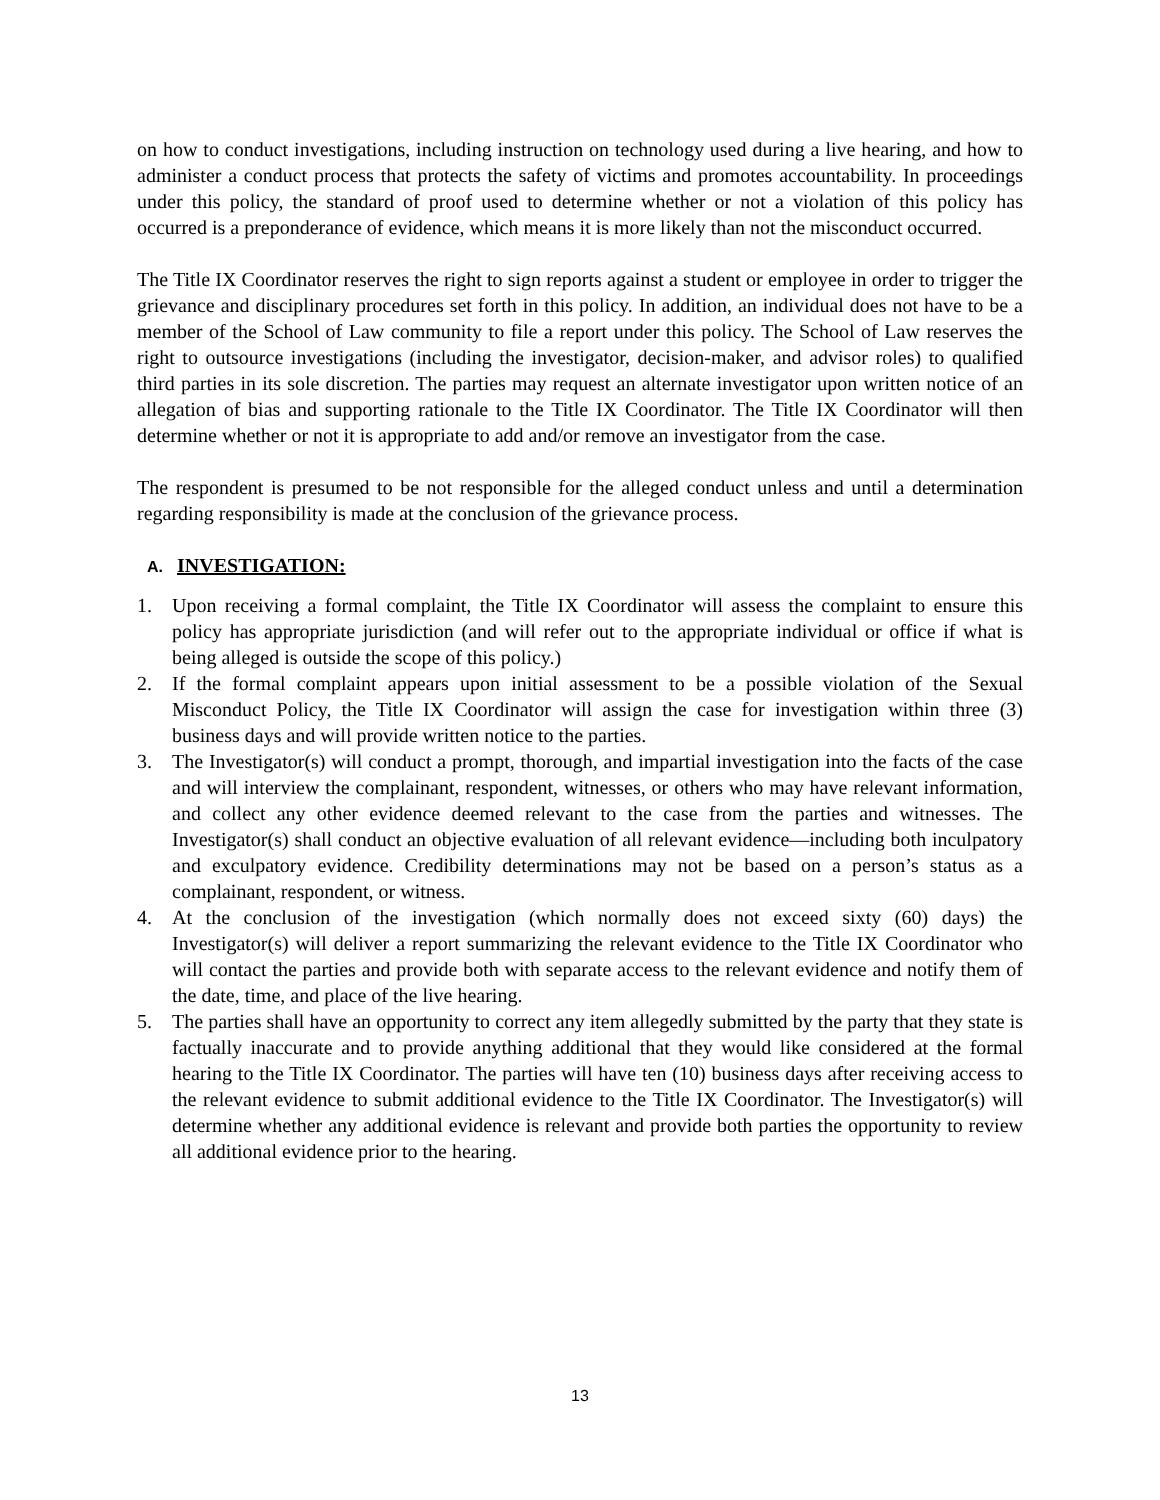on how to conduct investigations, including instruction on technology used during a live hearing, and how to administer a conduct process that protects the safety of victims and promotes accountability. In proceedings under this policy, the standard of proof used to determine whether or not a violation of this policy has occurred is a preponderance of evidence, which means it is more likely than not the misconduct occurred.
The Title IX Coordinator reserves the right to sign reports against a student or employee in order to trigger the grievance and disciplinary procedures set forth in this policy. In addition, an individual does not have to be a member of the School of Law community to file a report under this policy. The School of Law reserves the right to outsource investigations (including the investigator, decision-maker, and advisor roles) to qualified third parties in its sole discretion. The parties may request an alternate investigator upon written notice of an allegation of bias and supporting rationale to the Title IX Coordinator. The Title IX Coordinator will then determine whether or not it is appropriate to add and/or remove an investigator from the case.
The respondent is presumed to be not responsible for the alleged conduct unless and until a determination regarding responsibility is made at the conclusion of the grievance process.
A. INVESTIGATION:
1. Upon receiving a formal complaint, the Title IX Coordinator will assess the complaint to ensure this policy has appropriate jurisdiction (and will refer out to the appropriate individual or office if what is being alleged is outside the scope of this policy.)
2. If the formal complaint appears upon initial assessment to be a possible violation of the Sexual Misconduct Policy, the Title IX Coordinator will assign the case for investigation within three (3) business days and will provide written notice to the parties.
3. The Investigator(s) will conduct a prompt, thorough, and impartial investigation into the facts of the case and will interview the complainant, respondent, witnesses, or others who may have relevant information, and collect any other evidence deemed relevant to the case from the parties and witnesses. The Investigator(s) shall conduct an objective evaluation of all relevant evidence—including both inculpatory and exculpatory evidence. Credibility determinations may not be based on a person’s status as a complainant, respondent, or witness.
4. At the conclusion of the investigation (which normally does not exceed sixty (60) days) the Investigator(s) will deliver a report summarizing the relevant evidence to the Title IX Coordinator who will contact the parties and provide both with separate access to the relevant evidence and notify them of the date, time, and place of the live hearing.
5. The parties shall have an opportunity to correct any item allegedly submitted by the party that they state is factually inaccurate and to provide anything additional that they would like considered at the formal hearing to the Title IX Coordinator. The parties will have ten (10) business days after receiving access to the relevant evidence to submit additional evidence to the Title IX Coordinator. The Investigator(s) will determine whether any additional evidence is relevant and provide both parties the opportunity to review all additional evidence prior to the hearing.
13